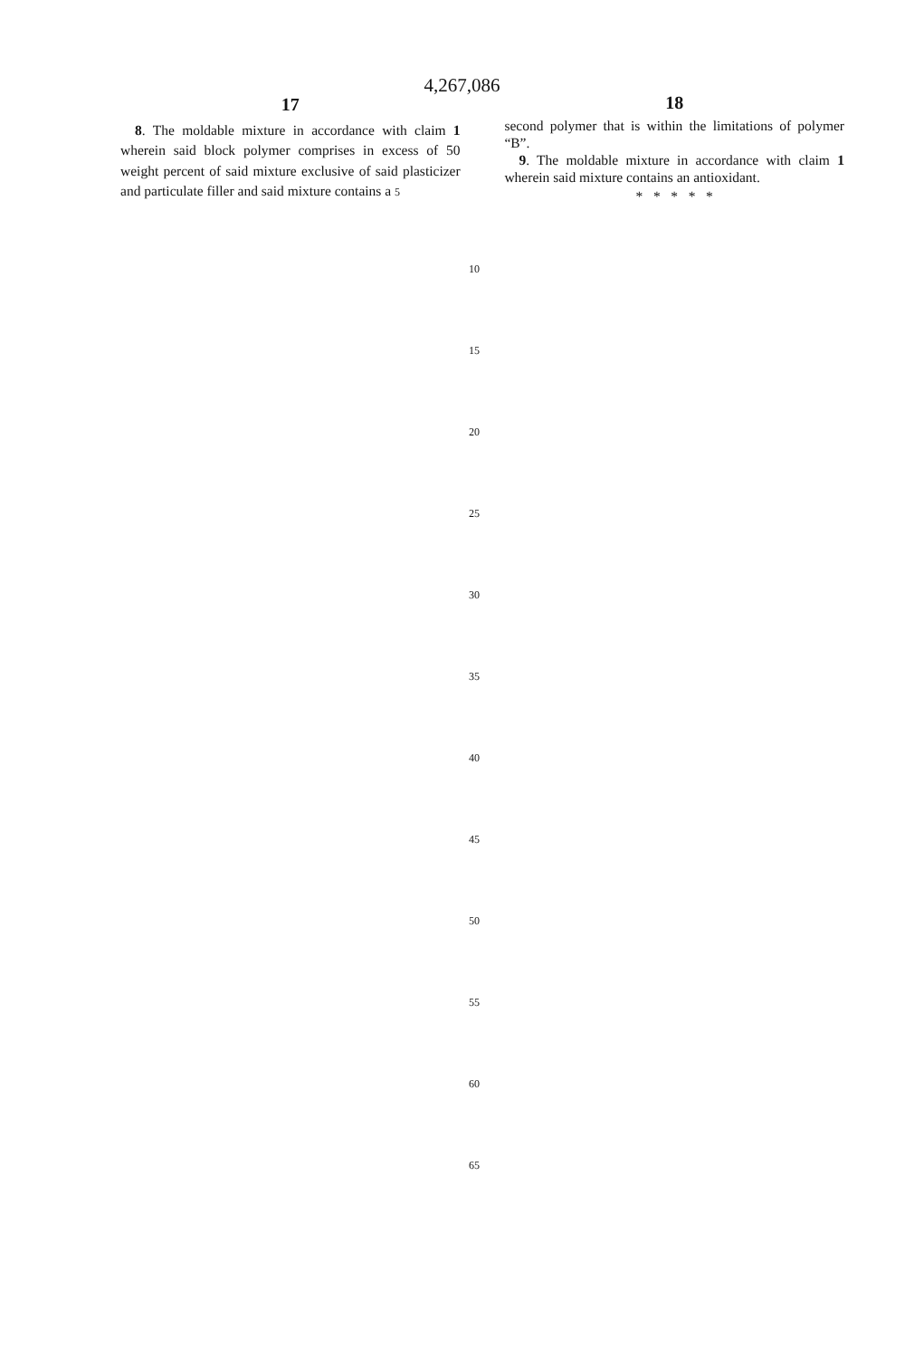4,267,086
17
8. The moldable mixture in accordance with claim 1 wherein said block polymer comprises in excess of 50 weight percent of said mixture exclusive of said plasticizer and particulate filler and said mixture contains a 5
18
second polymer that is within the limitations of polymer “B”.
9. The moldable mixture in accordance with claim 1 wherein said mixture contains an antioxidant.
* * * * *
10
15
20
25
30
35
40
45
50
55
60
65